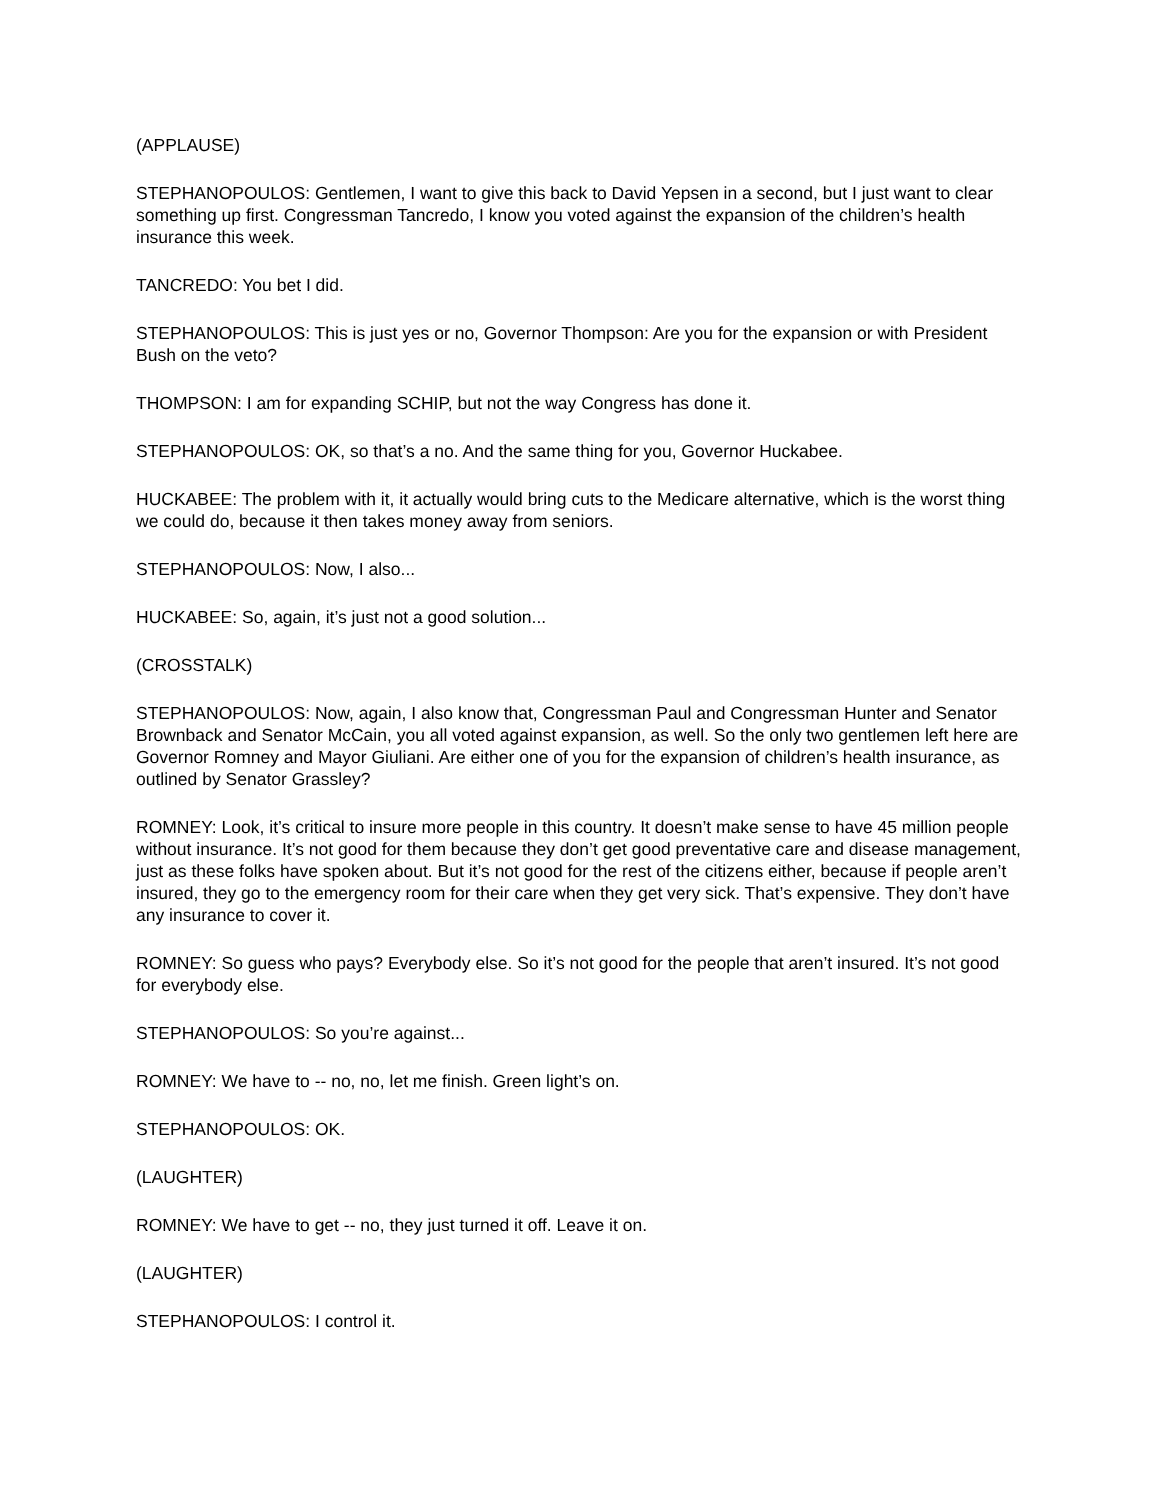(APPLAUSE)
STEPHANOPOULOS: Gentlemen, I want to give this back to David Yepsen in a second, but I just want to clear something up first. Congressman Tancredo, I know you voted against the expansion of the children’s health insurance this week.
TANCREDO: You bet I did.
STEPHANOPOULOS: This is just yes or no, Governor Thompson: Are you for the expansion or with President Bush on the veto?
THOMPSON: I am for expanding SCHIP, but not the way Congress has done it.
STEPHANOPOULOS: OK, so that’s a no. And the same thing for you, Governor Huckabee.
HUCKABEE: The problem with it, it actually would bring cuts to the Medicare alternative, which is the worst thing we could do, because it then takes money away from seniors.
STEPHANOPOULOS: Now, I also...
HUCKABEE: So, again, it’s just not a good solution...
(CROSSTALK)
STEPHANOPOULOS: Now, again, I also know that, Congressman Paul and Congressman Hunter and Senator Brownback and Senator McCain, you all voted against expansion, as well. So the only two gentlemen left here are Governor Romney and Mayor Giuliani. Are either one of you for the expansion of children’s health insurance, as outlined by Senator Grassley?
ROMNEY: Look, it’s critical to insure more people in this country. It doesn’t make sense to have 45 million people without insurance. It’s not good for them because they don’t get good preventative care and disease management, just as these folks have spoken about. But it’s not good for the rest of the citizens either, because if people aren’t insured, they go to the emergency room for their care when they get very sick. That’s expensive. They don’t have any insurance to cover it.
ROMNEY: So guess who pays? Everybody else. So it’s not good for the people that aren’t insured. It’s not good for everybody else.
STEPHANOPOULOS: So you’re against...
ROMNEY: We have to -- no, no, let me finish. Green light’s on.
STEPHANOPOULOS: OK.
(LAUGHTER)
ROMNEY: We have to get -- no, they just turned it off. Leave it on.
(LAUGHTER)
STEPHANOPOULOS: I control it.